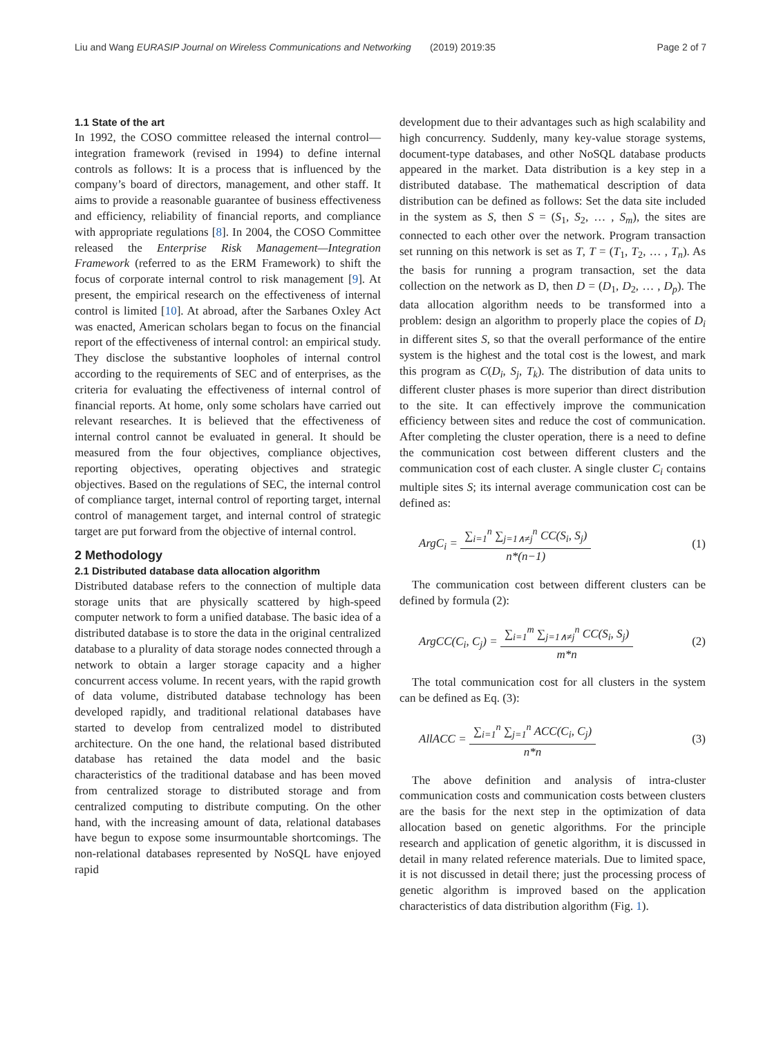Liu and Wang EURASIP Journal on Wireless Communications and Networking (2019) 2019:35 Page 2 of 7
1.1 State of the art
In 1992, the COSO committee released the internal control—integration framework (revised in 1994) to define internal controls as follows: It is a process that is influenced by the company’s board of directors, management, and other staff. It aims to provide a reasonable guarantee of business effectiveness and efficiency, reliability of financial reports, and compliance with appropriate regulations [8]. In 2004, the COSO Committee released the Enterprise Risk Management—Integration Framework (referred to as the ERM Framework) to shift the focus of corporate internal control to risk management [9]. At present, the empirical research on the effectiveness of internal control is limited [10]. At abroad, after the Sarbanes Oxley Act was enacted, American scholars began to focus on the financial report of the effectiveness of internal control: an empirical study. They disclose the substantive loopholes of internal control according to the requirements of SEC and of enterprises, as the criteria for evaluating the effectiveness of internal control of financial reports. At home, only some scholars have carried out relevant researches. It is believed that the effectiveness of internal control cannot be evaluated in general. It should be measured from the four objectives, compliance objectives, reporting objectives, operating objectives and strategic objectives. Based on the regulations of SEC, the internal control of compliance target, internal control of reporting target, internal control of management target, and internal control of strategic target are put forward from the objective of internal control.
2 Methodology
2.1 Distributed database data allocation algorithm
Distributed database refers to the connection of multiple data storage units that are physically scattered by high-speed computer network to form a unified database. The basic idea of a distributed database is to store the data in the original centralized database to a plurality of data storage nodes connected through a network to obtain a larger storage capacity and a higher concurrent access volume. In recent years, with the rapid growth of data volume, distributed database technology has been developed rapidly, and traditional relational databases have started to develop from centralized model to distributed architecture. On the one hand, the relational based distributed database has retained the data model and the basic characteristics of the traditional database and has been moved from centralized storage to distributed storage and from centralized computing to distribute computing. On the other hand, with the increasing amount of data, relational databases have begun to expose some insurmountable shortcomings. The non-relational databases represented by NoSQL have enjoyed rapid
development due to their advantages such as high scalability and high concurrency. Suddenly, many key-value storage systems, document-type databases, and other NoSQL database products appeared in the market. Data distribution is a key step in a distributed database. The mathematical description of data distribution can be defined as follows: Set the data site included in the system as S, then S = (S<sub>1</sub>, S<sub>2</sub>, … , S<sub>m</sub>), the sites are connected to each other over the network. Program transaction set running on this network is set as T, T = (T<sub>1</sub>, T<sub>2</sub>, … , T<sub>n</sub>). As the basis for running a program transaction, set the data collection on the network as D, then D = (D<sub>1</sub>, D<sub>2</sub>, … , D<sub>p</sub>). The data allocation algorithm needs to be transformed into a problem: design an algorithm to properly place the copies of D<sub>i</sub> in different sites S, so that the overall performance of the entire system is the highest and the total cost is the lowest, and mark this program as C(D<sub>i</sub>, S<sub>j</sub>, T<sub>k</sub>). The distribution of data units to different cluster phases is more superior than direct distribution to the site. It can effectively improve the communication efficiency between sites and reduce the cost of communication. After completing the cluster operation, there is a need to define the communication cost between different clusters and the communication cost of each cluster. A single cluster C<sub>i</sub> contains multiple sites S; its internal average communication cost can be defined as:
ArgC<sub>i</sub> = ∑<sub>i=1</sub><sup>n</sup> ∑<sub>j=1∧≠j</sub><sup>n</sup> CC(S<sub>i</sub>, S<sub>j</sub>) n*(n−1) (1)
The communication cost between different clusters can be defined by formula (2):
ArgCC(C<sub>i</sub>, C<sub>j</sub>) = ∑<sub>i=1</sub><sup>m</sup> ∑<sub>j=1∧≠j</sub><sup>n</sup> CC(S<sub>i</sub>, S<sub>j</sub>) m*n (2)
The total communication cost for all clusters in the system can be defined as Eq. (3):
AllACC = ∑<sub>i=1</sub><sup>n</sup> ∑<sub>j=1</sub><sup>n</sup> ACC(C<sub>i</sub>, C<sub>j</sub>) n*n (3)
The above definition and analysis of intra-cluster communication costs and communication costs between clusters are the basis for the next step in the optimization of data allocation based on genetic algorithms. For the principle research and application of genetic algorithm, it is discussed in detail in many related reference materials. Due to limited space, it is not discussed in detail there; just the processing process of genetic algorithm is improved based on the application characteristics of data distribution algorithm (Fig. 1).